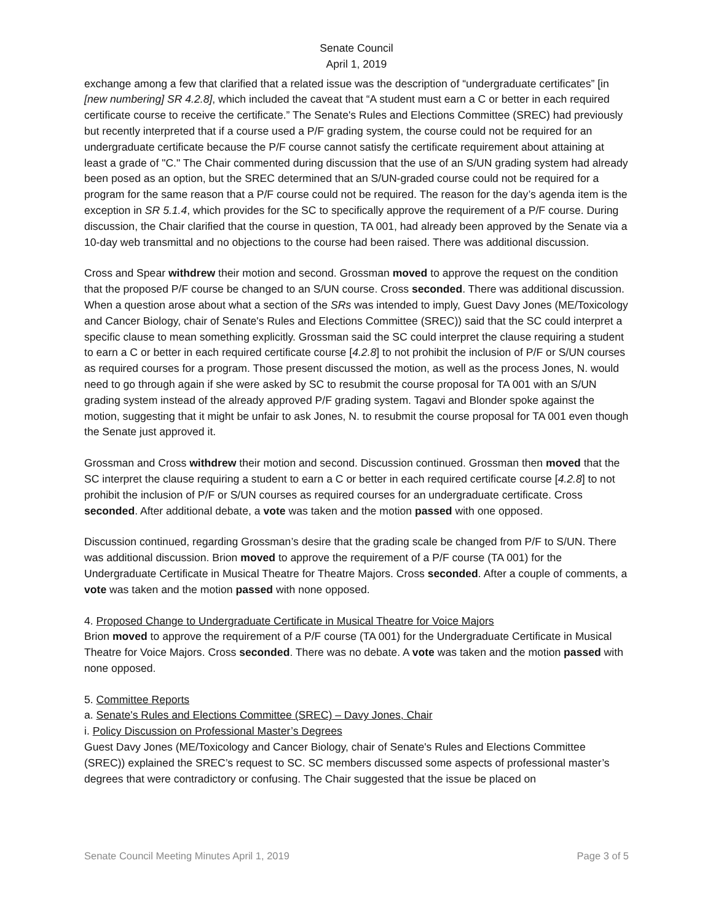Senate Council
April 1, 2019
exchange among a few that clarified that a related issue was the description of “undergraduate certificates” [in [new numbering] SR 4.2.8], which included the caveat that “A student must earn a C or better in each required certificate course to receive the certificate.” The Senate's Rules and Elections Committee (SREC) had previously but recently interpreted that if a course used a P/F grading system, the course could not be required for an undergraduate certificate because the P/F course cannot satisfy the certificate requirement about attaining at least a grade of "C." The Chair commented during discussion that the use of an S/UN grading system had already been posed as an option, but the SREC determined that an S/UN-graded course could not be required for a program for the same reason that a P/F course could not be required. The reason for the day’s agenda item is the exception in SR 5.1.4, which provides for the SC to specifically approve the requirement of a P/F course. During discussion, the Chair clarified that the course in question, TA 001, had already been approved by the Senate via a 10-day web transmittal and no objections to the course had been raised. There was additional discussion.
Cross and Spear withdrew their motion and second. Grossman moved to approve the request on the condition that the proposed P/F course be changed to an S/UN course. Cross seconded. There was additional discussion. When a question arose about what a section of the SRs was intended to imply, Guest Davy Jones (ME/Toxicology and Cancer Biology, chair of Senate's Rules and Elections Committee (SREC)) said that the SC could interpret a specific clause to mean something explicitly. Grossman said the SC could interpret the clause requiring a student to earn a C or better in each required certificate course [4.2.8] to not prohibit the inclusion of P/F or S/UN courses as required courses for a program. Those present discussed the motion, as well as the process Jones, N. would need to go through again if she were asked by SC to resubmit the course proposal for TA 001 with an S/UN grading system instead of the already approved P/F grading system. Tagavi and Blonder spoke against the motion, suggesting that it might be unfair to ask Jones, N. to resubmit the course proposal for TA 001 even though the Senate just approved it.
Grossman and Cross withdrew their motion and second. Discussion continued. Grossman then moved that the SC interpret the clause requiring a student to earn a C or better in each required certificate course [4.2.8] to not prohibit the inclusion of P/F or S/UN courses as required courses for an undergraduate certificate. Cross seconded. After additional debate, a vote was taken and the motion passed with one opposed.
Discussion continued, regarding Grossman’s desire that the grading scale be changed from P/F to S/UN. There was additional discussion. Brion moved to approve the requirement of a P/F course (TA 001) for the Undergraduate Certificate in Musical Theatre for Theatre Majors. Cross seconded. After a couple of comments, a vote was taken and the motion passed with none opposed.
4. Proposed Change to Undergraduate Certificate in Musical Theatre for Voice Majors
Brion moved to approve the requirement of a P/F course (TA 001) for the Undergraduate Certificate in Musical Theatre for Voice Majors. Cross seconded. There was no debate. A vote was taken and the motion passed with none opposed.
5. Committee Reports
a. Senate's Rules and Elections Committee (SREC) – Davy Jones, Chair
i. Policy Discussion on Professional Master’s Degrees
Guest Davy Jones (ME/Toxicology and Cancer Biology, chair of Senate's Rules and Elections Committee (SREC)) explained the SREC’s request to SC. SC members discussed some aspects of professional master’s degrees that were contradictory or confusing. The Chair suggested that the issue be placed on
Senate Council Meeting Minutes April 1, 2019 Page 3 of 5